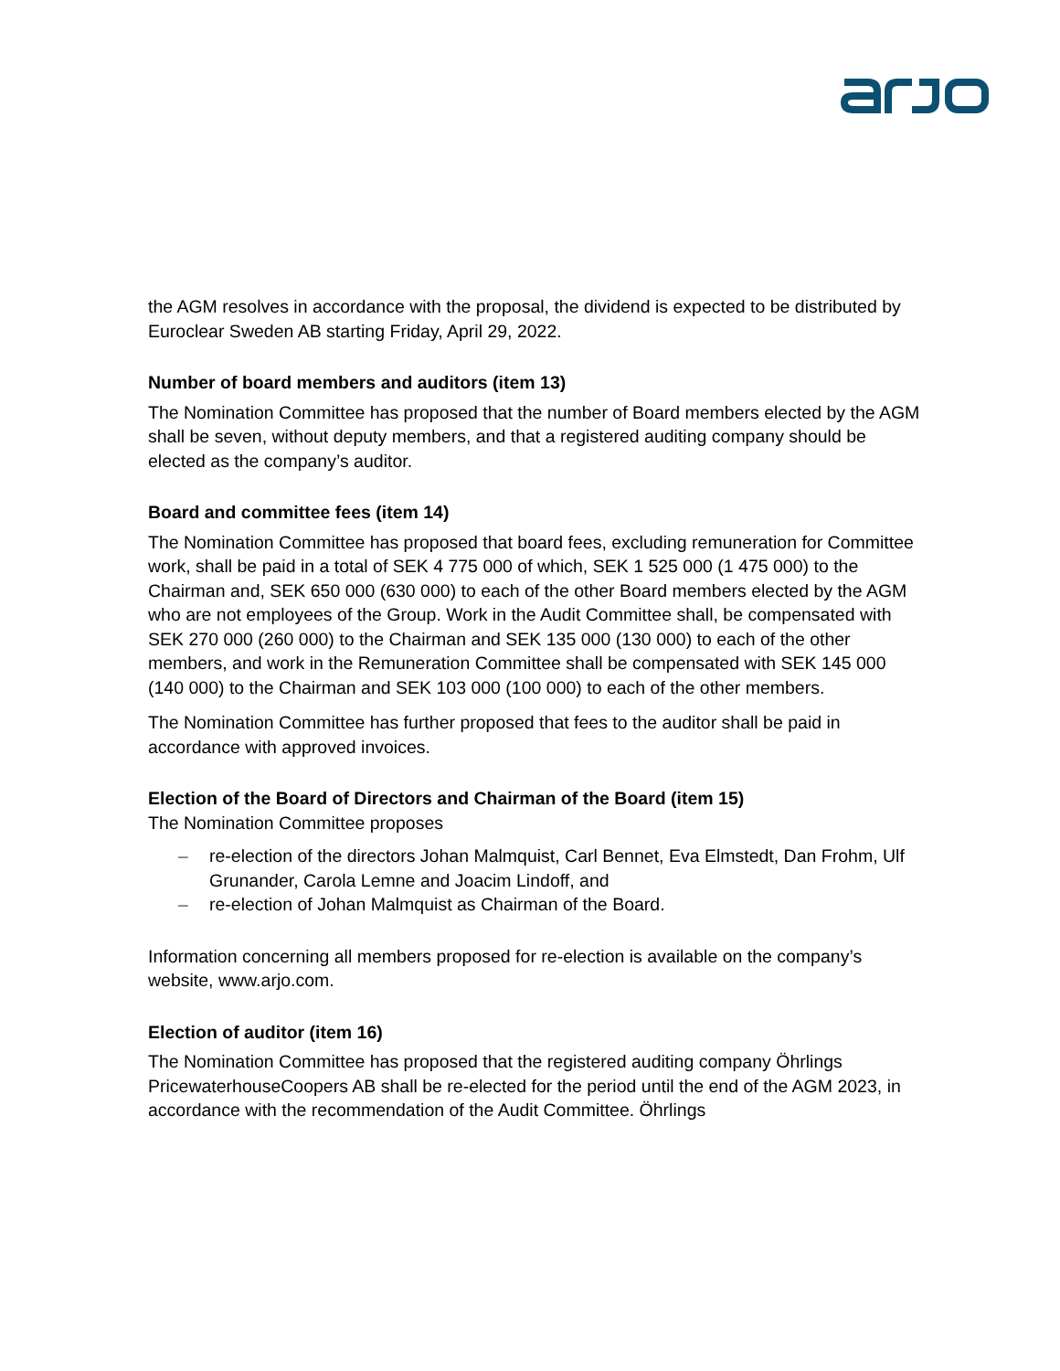the AGM resolves in accordance with the proposal, the dividend is expected to be distributed by Euroclear Sweden AB starting Friday, April 29, 2022.
Number of board members and auditors (item 13)
The Nomination Committee has proposed that the number of Board members elected by the AGM shall be seven, without deputy members, and that a registered auditing company should be elected as the company’s auditor.
Board and committee fees (item 14)
The Nomination Committee has proposed that board fees, excluding remuneration for Committee work, shall be paid in a total of SEK 4 775 000 of which, SEK 1 525 000 (1 475 000) to the Chairman and, SEK 650 000 (630 000) to each of the other Board members elected by the AGM who are not employees of the Group. Work in the Audit Committee shall, be compensated with SEK 270 000 (260 000) to the Chairman and SEK 135 000 (130 000) to each of the other members, and work in the Remuneration Committee shall be compensated with SEK 145 000 (140 000) to the Chairman and SEK 103 000 (100 000) to each of the other members.
The Nomination Committee has further proposed that fees to the auditor shall be paid in accordance with approved invoices.
Election of the Board of Directors and Chairman of the Board (item 15)
The Nomination Committee proposes
– re-election of the directors Johan Malmquist, Carl Bennet, Eva Elmstedt, Dan Frohm, Ulf Grunander, Carola Lemne and Joacim Lindoff, and
– re-election of Johan Malmquist as Chairman of the Board.
Information concerning all members proposed for re-election is available on the company’s website, www.arjo.com.
Election of auditor (item 16)
The Nomination Committee has proposed that the registered auditing company Öhrlings PricewaterhouseCoopers AB shall be re-elected for the period until the end of the AGM 2023, in accordance with the recommendation of the Audit Committee. Öhrlings